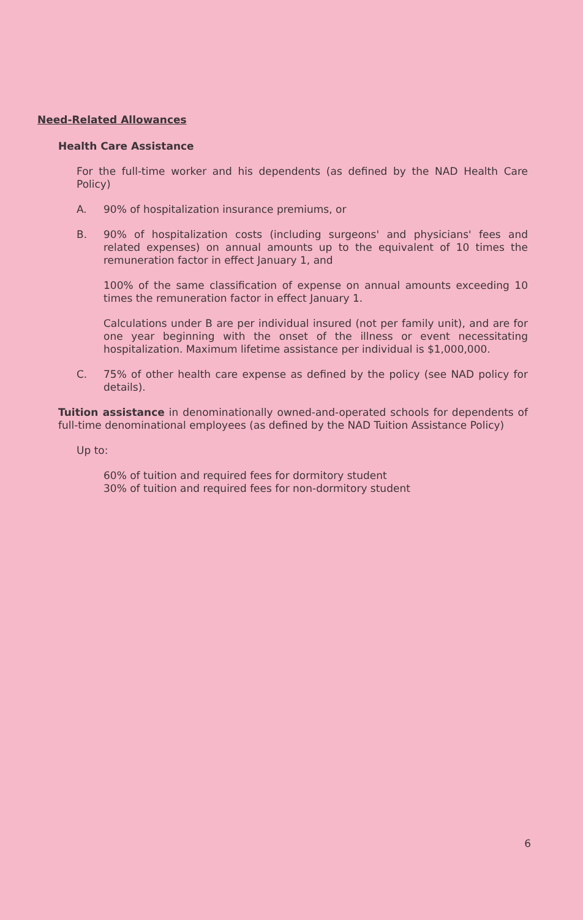Need-Related Allowances
Health Care Assistance
For the full-time worker and his dependents (as defined by the NAD Health Care Policy)
A. 90% of hospitalization insurance premiums, or
B. 90% of hospitalization costs (including surgeons' and physicians' fees and related expenses) on annual amounts up to the equivalent of 10 times the remuneration factor in effect January 1, and
100% of the same classification of expense on annual amounts exceeding 10 times the remuneration factor in effect January 1.
Calculations under B are per individual insured (not per family unit), and are for one year beginning with the onset of the illness or event necessitating hospitalization. Maximum lifetime assistance per individual is $1,000,000.
C. 75% of other health care expense as defined by the policy (see NAD policy for details).
Tuition assistance in denominationally owned-and-operated schools for dependents of full-time denominational employees (as defined by the NAD Tuition Assistance Policy)
Up to:
60% of tuition and required fees for dormitory student
30% of tuition and required fees for non-dormitory student
6